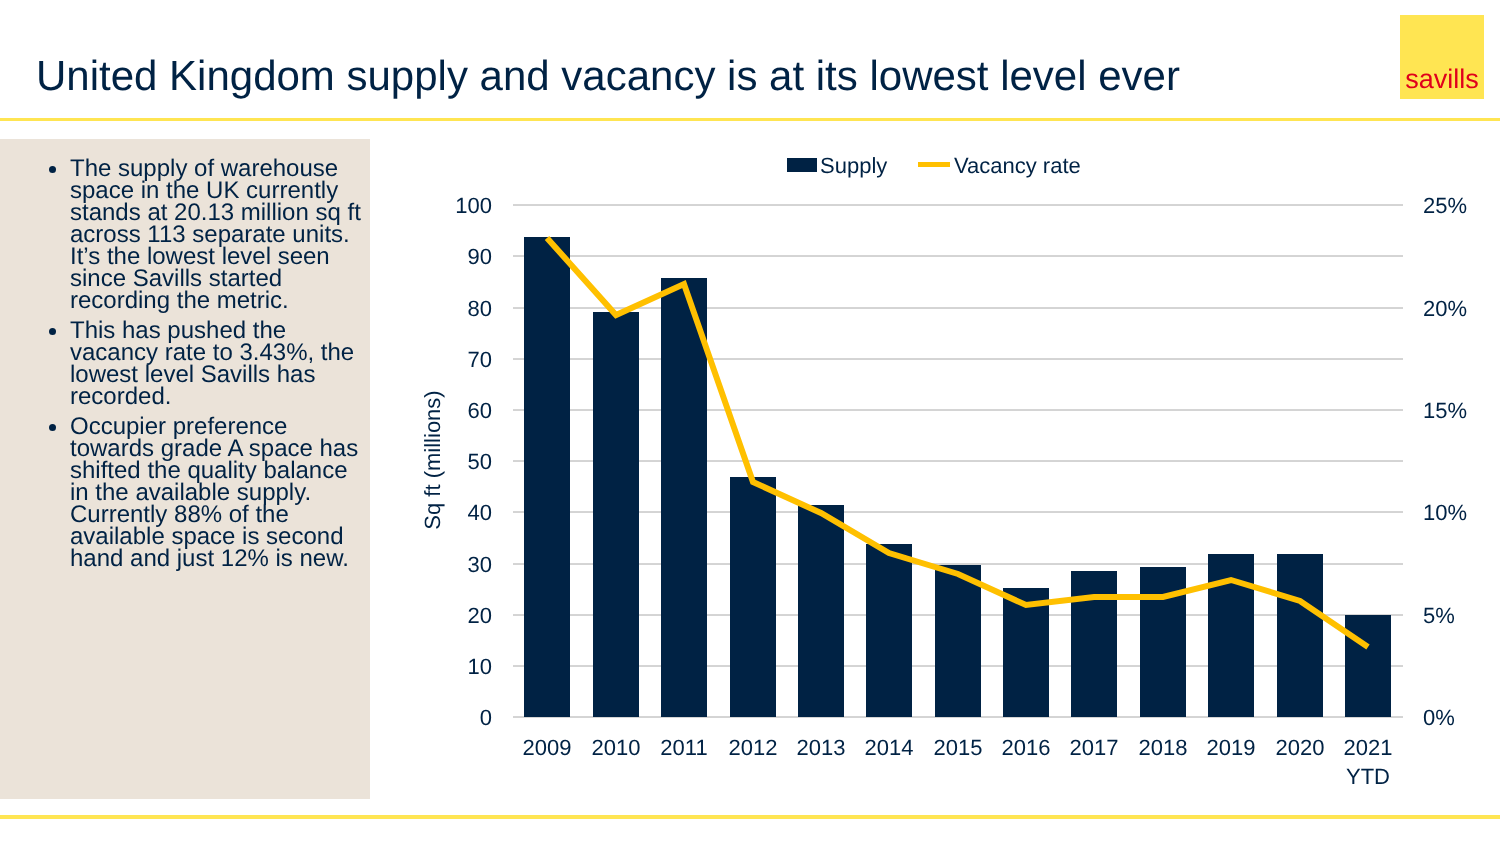United Kingdom supply and vacancy is at its lowest level ever
savills
The supply of warehouse space in the UK currently stands at 20.13 million sq ft across 113 separate units. It’s the lowest level seen since Savills started recording the metric.
This has pushed the vacancy rate to 3.43%, the lowest level Savills has recorded.
Occupier preference towards grade A space has shifted the quality balance in the available supply. Currently 88% of the available space is second hand and just 12% is new.
Supply
Vacancy rate
100
90
80
70
60
50
40
30
20
10
0
25%
20%
15%
10%
5%
0%
Sq ft (millions)
2009
2010
2011
2012
2013
2014
2015
2016
2017
2018
2019
2020
2021
YTD